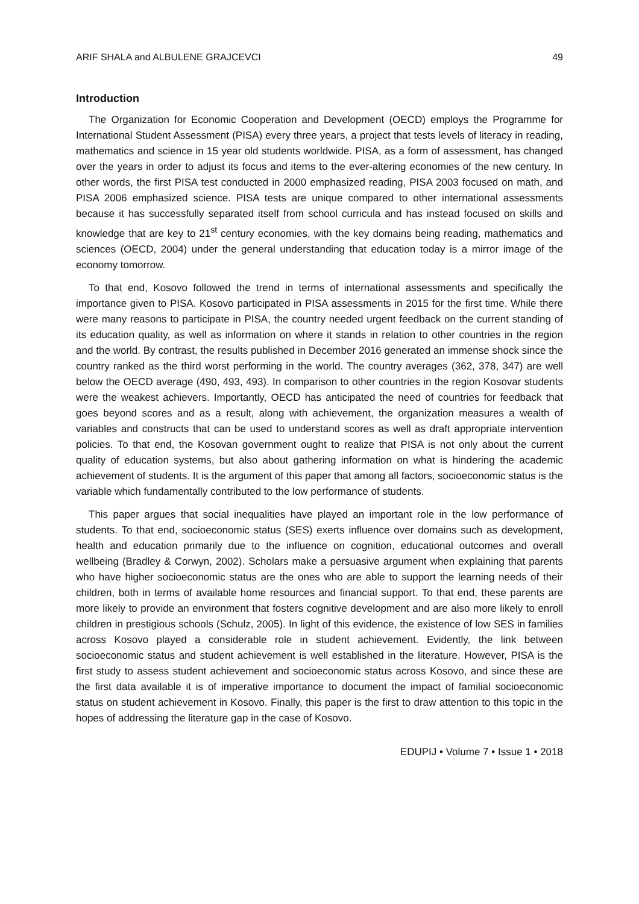ARIF SHALA and ALBULENE GRAJCEVCI 49
Introduction
The Organization for Economic Cooperation and Development (OECD) employs the Programme for International Student Assessment (PISA) every three years, a project that tests levels of literacy in reading, mathematics and science in 15 year old students worldwide. PISA, as a form of assessment, has changed over the years in order to adjust its focus and items to the ever-altering economies of the new century. In other words, the first PISA test conducted in 2000 emphasized reading, PISA 2003 focused on math, and PISA 2006 emphasized science. PISA tests are unique compared to other international assessments because it has successfully separated itself from school curricula and has instead focused on skills and knowledge that are key to 21<sup>st</sup> century economies, with the key domains being reading, mathematics and sciences (OECD, 2004) under the general understanding that education today is a mirror image of the economy tomorrow.
To that end, Kosovo followed the trend in terms of international assessments and specifically the importance given to PISA. Kosovo participated in PISA assessments in 2015 for the first time. While there were many reasons to participate in PISA, the country needed urgent feedback on the current standing of its education quality, as well as information on where it stands in relation to other countries in the region and the world. By contrast, the results published in December 2016 generated an immense shock since the country ranked as the third worst performing in the world. The country averages (362, 378, 347) are well below the OECD average (490, 493, 493). In comparison to other countries in the region Kosovar students were the weakest achievers. Importantly, OECD has anticipated the need of countries for feedback that goes beyond scores and as a result, along with achievement, the organization measures a wealth of variables and constructs that can be used to understand scores as well as draft appropriate intervention policies. To that end, the Kosovan government ought to realize that PISA is not only about the current quality of education systems, but also about gathering information on what is hindering the academic achievement of students. It is the argument of this paper that among all factors, socioeconomic status is the variable which fundamentally contributed to the low performance of students.
This paper argues that social inequalities have played an important role in the low performance of students. To that end, socioeconomic status (SES) exerts influence over domains such as development, health and education primarily due to the influence on cognition, educational outcomes and overall wellbeing (Bradley & Corwyn, 2002). Scholars make a persuasive argument when explaining that parents who have higher socioeconomic status are the ones who are able to support the learning needs of their children, both in terms of available home resources and financial support. To that end, these parents are more likely to provide an environment that fosters cognitive development and are also more likely to enroll children in prestigious schools (Schulz, 2005). In light of this evidence, the existence of low SES in families across Kosovo played a considerable role in student achievement. Evidently, the link between socioeconomic status and student achievement is well established in the literature. However, PISA is the first study to assess student achievement and socioeconomic status across Kosovo, and since these are the first data available it is of imperative importance to document the impact of familial socioeconomic status on student achievement in Kosovo. Finally, this paper is the first to draw attention to this topic in the hopes of addressing the literature gap in the case of Kosovo.
EDUPIJ • Volume 7 • Issue 1 • 2018